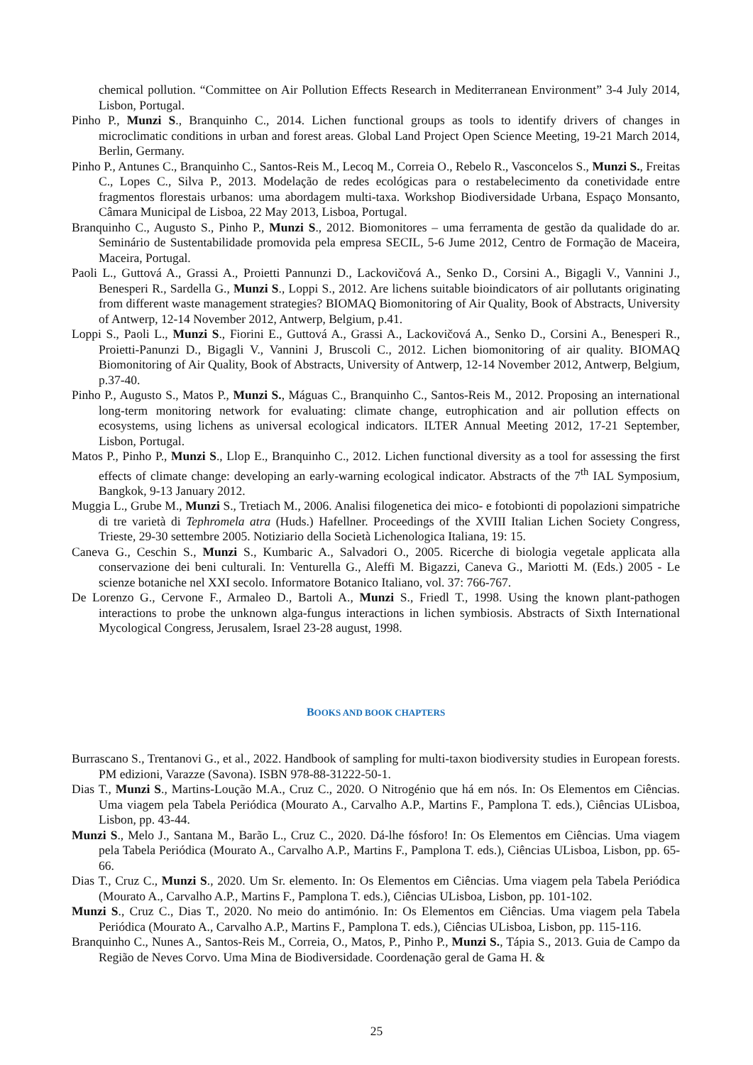chemical pollution. “Committee on Air Pollution Effects Research in Mediterranean Environment” 3-4 July 2014, Lisbon, Portugal.
Pinho P., Munzi S., Branquinho C., 2014. Lichen functional groups as tools to identify drivers of changes in microclimatic conditions in urban and forest areas. Global Land Project Open Science Meeting, 19-21 March 2014, Berlin, Germany.
Pinho P., Antunes C., Branquinho C., Santos-Reis M., Lecoq M., Correia O., Rebelo R., Vasconcelos S., Munzi S., Freitas C., Lopes C., Silva P., 2013. Modelação de redes ecológicas para o restabelecimento da conetividade entre fragmentos florestais urbanos: uma abordagem multi-taxa. Workshop Biodiversidade Urbana, Espaço Monsanto, Câmara Municipal de Lisboa, 22 May 2013, Lisboa, Portugal.
Branquinho C., Augusto S., Pinho P., Munzi S., 2012. Biomonitores – uma ferramenta de gestão da qualidade do ar. Seminário de Sustentabilidade promovida pela empresa SECIL, 5-6 Jume 2012, Centro de Formação de Maceira, Maceira, Portugal.
Paoli L., Guttová A., Grassi A., Proietti Pannunzi D., Lackovičová A., Senko D., Corsini A., Bigagli V., Vannini J., Benesperi R., Sardella G., Munzi S., Loppi S., 2012. Are lichens suitable bioindicators of air pollutants originating from different waste management strategies? BIOMAQ Biomonitoring of Air Quality, Book of Abstracts, University of Antwerp, 12-14 November 2012, Antwerp, Belgium, p.41.
Loppi S., Paoli L., Munzi S., Fiorini E., Guttová A., Grassi A., Lackovičová A., Senko D., Corsini A., Benesperi R., Proietti-Panunzi D., Bigagli V., Vannini J, Bruscoli C., 2012. Lichen biomonitoring of air quality. BIOMAQ Biomonitoring of Air Quality, Book of Abstracts, University of Antwerp, 12-14 November 2012, Antwerp, Belgium, p.37-40.
Pinho P., Augusto S., Matos P., Munzi S., Máguas C., Branquinho C., Santos-Reis M., 2012. Proposing an international long-term monitoring network for evaluating: climate change, eutrophication and air pollution effects on ecosystems, using lichens as universal ecological indicators. ILTER Annual Meeting 2012, 17-21 September, Lisbon, Portugal.
Matos P., Pinho P., Munzi S., Llop E., Branquinho C., 2012. Lichen functional diversity as a tool for assessing the first effects of climate change: developing an early-warning ecological indicator. Abstracts of the 7<sup>th</sup> IAL Symposium, Bangkok, 9-13 January 2012.
Muggia L., Grube M., Munzi S., Tretiach M., 2006. Analisi filogenetica dei mico- e fotobionti di popolazioni simpatriche di tre varietà di Tephromela atra (Huds.) Hafellner. Proceedings of the XVIII Italian Lichen Society Congress, Trieste, 29-30 settembre 2005. Notiziario della Società Lichenologica Italiana, 19: 15.
Caneva G., Ceschin S., Munzi S., Kumbaric A., Salvadori O., 2005. Ricerche di biologia vegetale applicata alla conservazione dei beni culturali. In: Venturella G., Aleffi M. Bigazzi, Caneva G., Mariotti M. (Eds.) 2005 - Le scienze botaniche nel XXI secolo. Informatore Botanico Italiano, vol. 37: 766-767.
De Lorenzo G., Cervone F., Armaleo D., Bartoli A., Munzi S., Friedl T., 1998. Using the known plant-pathogen interactions to probe the unknown alga-fungus interactions in lichen symbiosis. Abstracts of Sixth International Mycological Congress, Jerusalem, Israel 23-28 august, 1998.
BOOKS AND BOOK CHAPTERS
Burrascano S., Trentanovi G., et al., 2022. Handbook of sampling for multi-taxon biodiversity studies in European forests. PM edizioni, Varazze (Savona). ISBN 978-88-31222-50-1.
Dias T., Munzi S., Martins-Loução M.A., Cruz C., 2020. O Nitrogénio que há em nós. In: Os Elementos em Ciências. Uma viagem pela Tabela Periódica (Mourato A., Carvalho A.P., Martins F., Pamplona T. eds.), Ciências ULisboa, Lisbon, pp. 43-44.
Munzi S., Melo J., Santana M., Barão L., Cruz C., 2020. Dá-lhe fósforo! In: Os Elementos em Ciências. Uma viagem pela Tabela Periódica (Mourato A., Carvalho A.P., Martins F., Pamplona T. eds.), Ciências ULisboa, Lisbon, pp. 65-66.
Dias T., Cruz C., Munzi S., 2020. Um Sr. elemento. In: Os Elementos em Ciências. Uma viagem pela Tabela Periódica (Mourato A., Carvalho A.P., Martins F., Pamplona T. eds.), Ciências ULisboa, Lisbon, pp. 101-102.
Munzi S., Cruz C., Dias T., 2020. No meio do antimónio. In: Os Elementos em Ciências. Uma viagem pela Tabela Periódica (Mourato A., Carvalho A.P., Martins F., Pamplona T. eds.), Ciências ULisboa, Lisbon, pp. 115-116.
Branquinho C., Nunes A., Santos-Reis M., Correia, O., Matos, P., Pinho P., Munzi S., Tápia S., 2013. Guia de Campo da Região de Neves Corvo. Uma Mina de Biodiversidade. Coordenação geral de Gama H. &
25